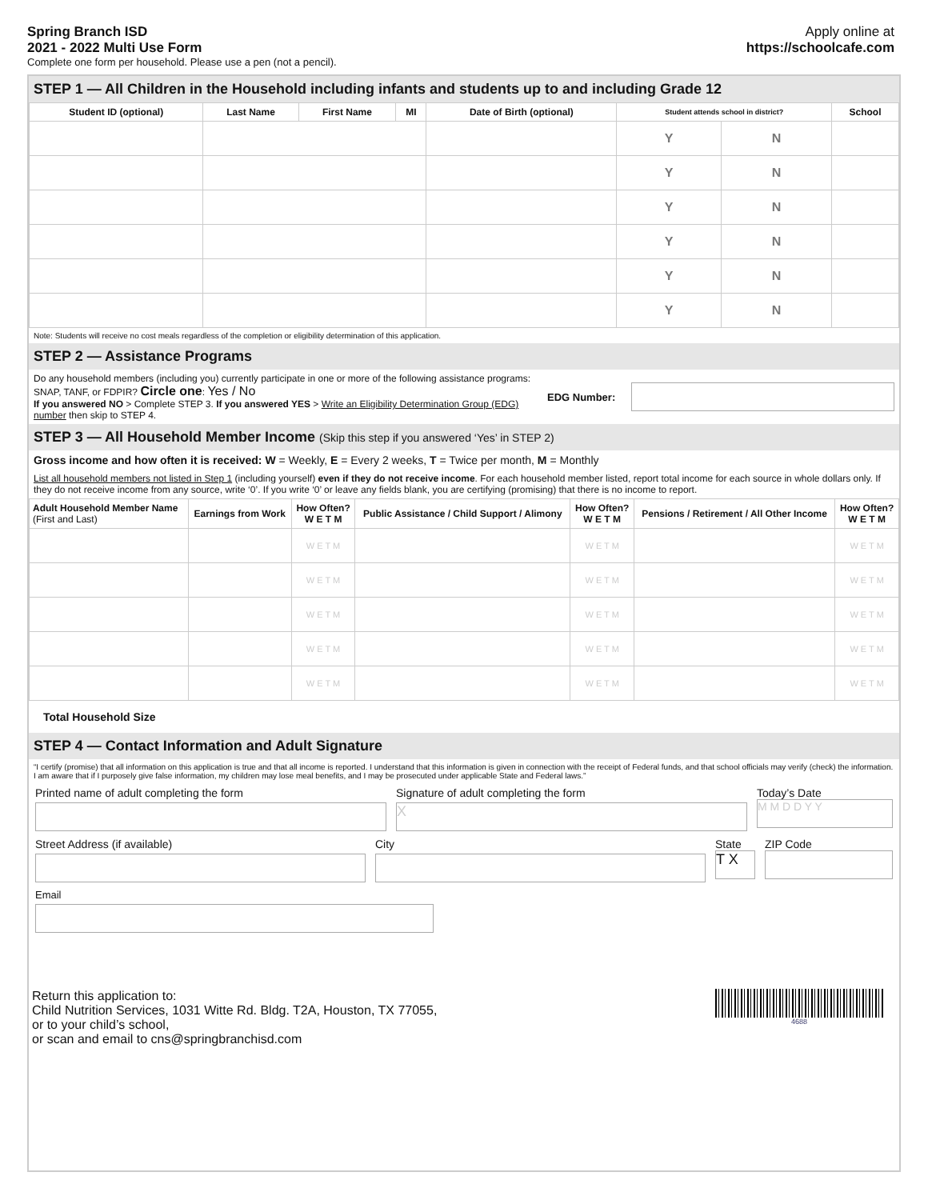Spring Branch ISD
2021 - 2022 Multi Use Form
Complete one form per household. Please use a pen (not a pencil).
Apply online at
https://schoolcafe.com
STEP 1 — All Children in the Household including infants and students up to and including Grade 12
| Student ID (optional) | Last Name | First Name | MI | Date of Birth (optional) | Student attends school in district? | | School |
| --- | --- | --- | --- | --- | --- | --- | --- |
| | | | | | Y | N | |
| | | | | | Y | N | |
| | | | | | Y | N | |
| | | | | | Y | N | |
| | | | | | Y | N | |
| | | | | | Y | N | |
Note: Students will receive no cost meals regardless of the completion or eligibility determination of this application.
STEP 2 — Assistance Programs
Do any household members (including you) currently participate in one or more of the following assistance programs: SNAP, TANF, or FDPIR? Circle one: Yes / No
If you answered NO > Complete STEP 3. If you answered YES > Write an Eligibility Determination Group (EDG) number then skip to STEP 4.
EDG Number:
STEP 3 — All Household Member Income (Skip this step if you answered ‘Yes’ in STEP 2)
Gross income and how often it is received: W = Weekly, E = Every 2 weeks, T = Twice per month, M = Monthly
List all household members not listed in Step 1 (including yourself) even if they do not receive income. For each household member listed, report total income for each source in whole dollars only. If they do not receive income from any source, write ‘0’. If you write ‘0’ or leave any fields blank, you are certifying (promising) that there is no income to report.
| Adult Household Member Name (First and Last) | Earnings from Work | How Often? W E T M | Public Assistance / Child Support / Alimony | How Often? W E T M | Pensions / Retirement / All Other Income | How Often? W E T M |
| --- | --- | --- | --- | --- | --- | --- |
| | | W E T M | | W E T M | | W E T M |
| | | W E T M | | W E T M | | W E T M |
| | | W E T M | | W E T M | | W E T M |
| | | W E T M | | W E T M | | W E T M |
| | | W E T M | | W E T M | | W E T M |
Total Household Size
STEP 4 — Contact Information and Adult Signature
“I certify (promise) that all information on this application is true and that all income is reported. I understand that this information is given in connection with the receipt of Federal funds, and that school officials may verify (check) the information. I am aware that if I purposely give false information, my children may lose meal benefits, and I may be prosecuted under applicable State and Federal laws.”
Printed name of adult completing the form
Signature of adult completing the form
X
Today’s Date
M M D D Y Y
Street Address (if available) City State
T X
ZIP Code
Email
Return this application to:
Child Nutrition Services, 1031 Witte Rd. Bldg. T2A, Houston, TX 77055,
or to your child’s school,
or scan and email to cns@springbranchisd.com
4688